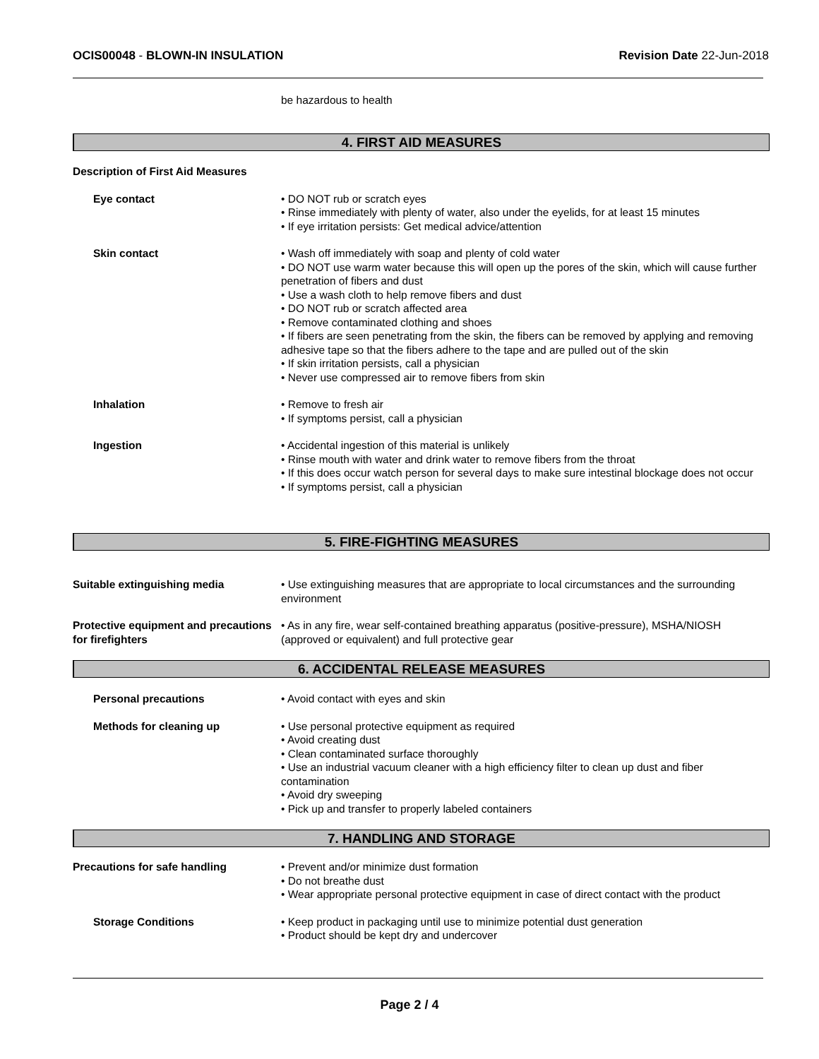OCIS00048 - BLOWN-IN INSULATION
Revision Date 22-Jun-2018
be hazardous to health
4. FIRST AID MEASURES
Description of First Aid Measures
Eye contact • DO NOT rub or scratch eyes
• Rinse immediately with plenty of water, also under the eyelids, for at least 15 minutes
• If eye irritation persists: Get medical advice/attention
Skin contact • Wash off immediately with soap and plenty of cold water
• DO NOT use warm water because this will open up the pores of the skin, which will cause further penetration of fibers and dust
• Use a wash cloth to help remove fibers and dust
• DO NOT rub or scratch affected area
• Remove contaminated clothing and shoes
• If fibers are seen penetrating from the skin, the fibers can be removed by applying and removing adhesive tape so that the fibers adhere to the tape and are pulled out of the skin
• If skin irritation persists, call a physician
• Never use compressed air to remove fibers from skin
Inhalation • Remove to fresh air
• If symptoms persist, call a physician
Ingestion • Accidental ingestion of this material is unlikely
• Rinse mouth with water and drink water to remove fibers from the throat
• If this does occur watch person for several days to make sure intestinal blockage does not occur
• If symptoms persist, call a physician
5. FIRE-FIGHTING MEASURES
Suitable extinguishing media • Use extinguishing measures that are appropriate to local circumstances and the surrounding environment
Protective equipment and precautions for firefighters
• As in any fire, wear self-contained breathing apparatus (positive-pressure), MSHA/NIOSH (approved or equivalent) and full protective gear
6. ACCIDENTAL RELEASE MEASURES
Personal precautions • Avoid contact with eyes and skin
Methods for cleaning up • Use personal protective equipment as required
• Avoid creating dust
• Clean contaminated surface thoroughly
• Use an industrial vacuum cleaner with a high efficiency filter to clean up dust and fiber contamination
• Avoid dry sweeping
• Pick up and transfer to properly labeled containers
7. HANDLING AND STORAGE
Precautions for safe handling • Prevent and/or minimize dust formation
• Do not breathe dust
• Wear appropriate personal protective equipment in case of direct contact with the product
Storage Conditions • Keep product in packaging until use to minimize potential dust generation
• Product should be kept dry and undercover
Page 2 / 4